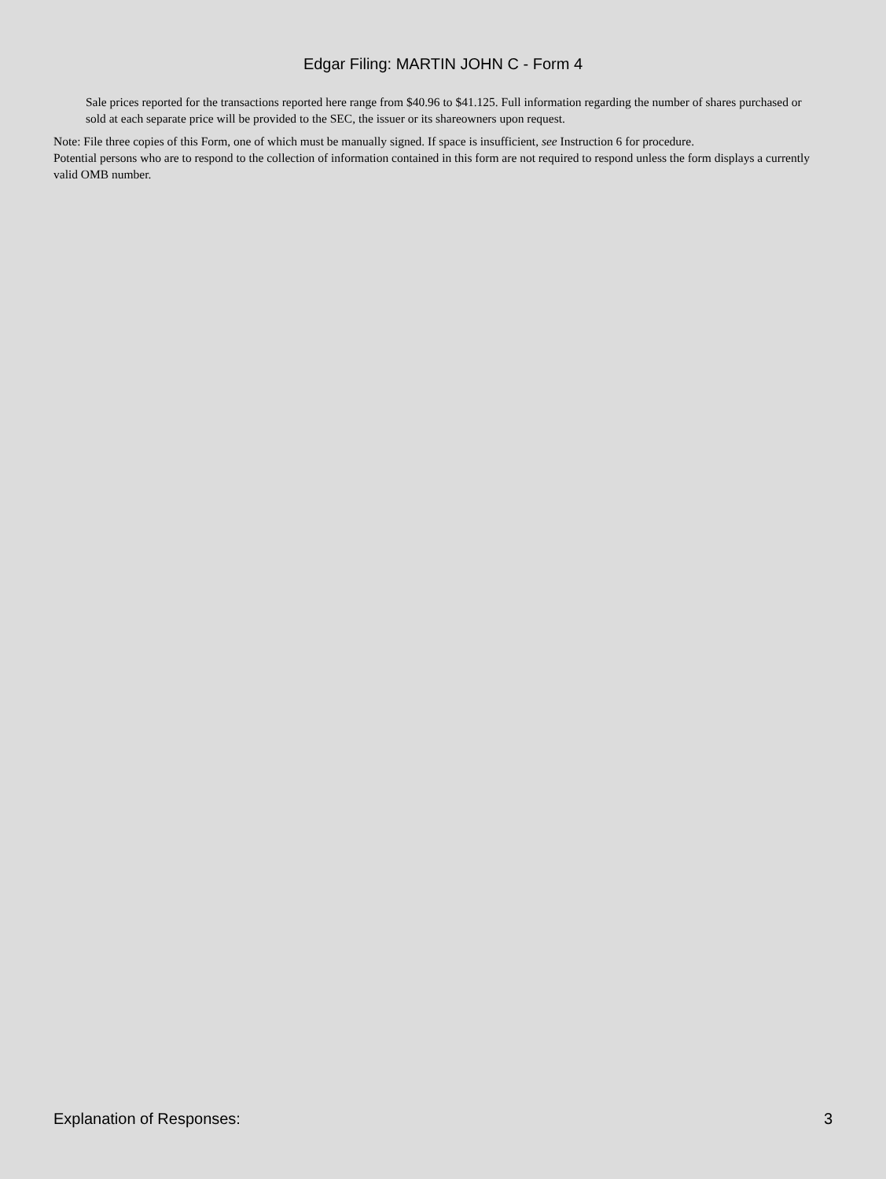Edgar Filing: MARTIN JOHN C - Form 4
Sale prices reported for the transactions reported here range from $40.96 to $41.125. Full information regarding the number of shares purchased or sold at each separate price will be provided to the SEC, the issuer or its shareowners upon request.
Note: File three copies of this Form, one of which must be manually signed. If space is insufficient, see Instruction 6 for procedure.
Potential persons who are to respond to the collection of information contained in this form are not required to respond unless the form displays a currently valid OMB number.
Explanation of Responses: 3